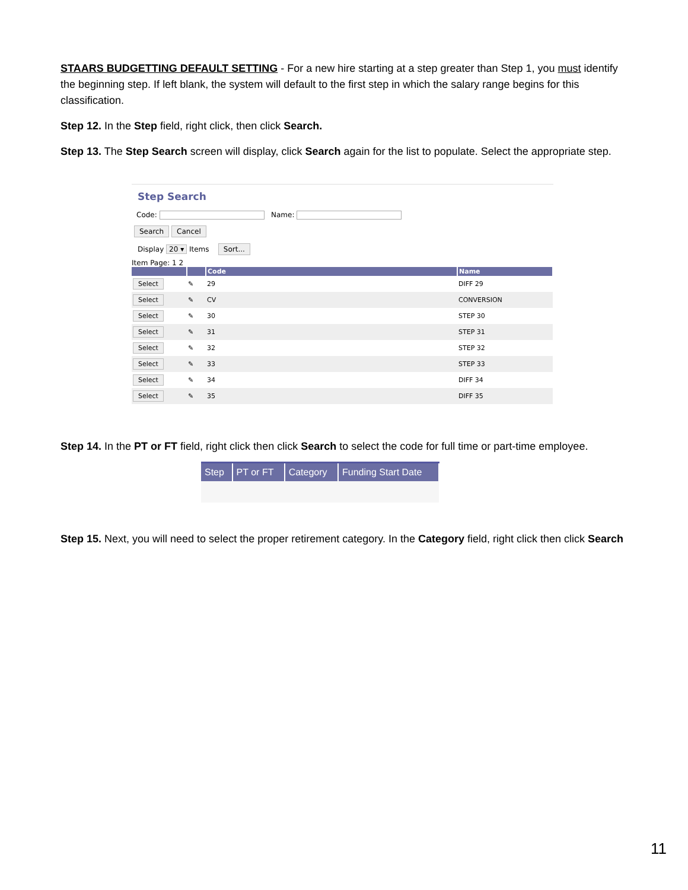STAARS BUDGETTING DEFAULT SETTING - For a new hire starting at a step greater than Step 1, you must identify the beginning step. If left blank, the system will default to the first step in which the salary range begins for this classification.
Step 12. In the Step field, right click, then click Search.
Step 13. The Step Search screen will display, click Search again for the list to populate. Select the appropriate step.
Step Search
Code: Name:
Search Cancel
Display 20 ▾ Items Sort...
Item Page: 1 2
| | | Code | Name |
| --- | --- | --- | --- |
| Select | ✎ | 29 | DIFF 29 |
| Select | ✎ | CV | CONVERSION |
| Select | ✎ | 30 | STEP 30 |
| Select | ✎ | 31 | STEP 31 |
| Select | ✎ | 32 | STEP 32 |
| Select | ✎ | 33 | STEP 33 |
| Select | ✎ | 34 | DIFF 34 |
| Select | ✎ | 35 | DIFF 35 |
Step 14. In the PT or FT field, right click then click Search to select the code for full time or part-time employee.
| Step | PT or FT | Category | Funding Start Date |
| --- | --- | --- | --- |
Step 15. Next, you will need to select the proper retirement category. In the Category field, right click then click Search
11